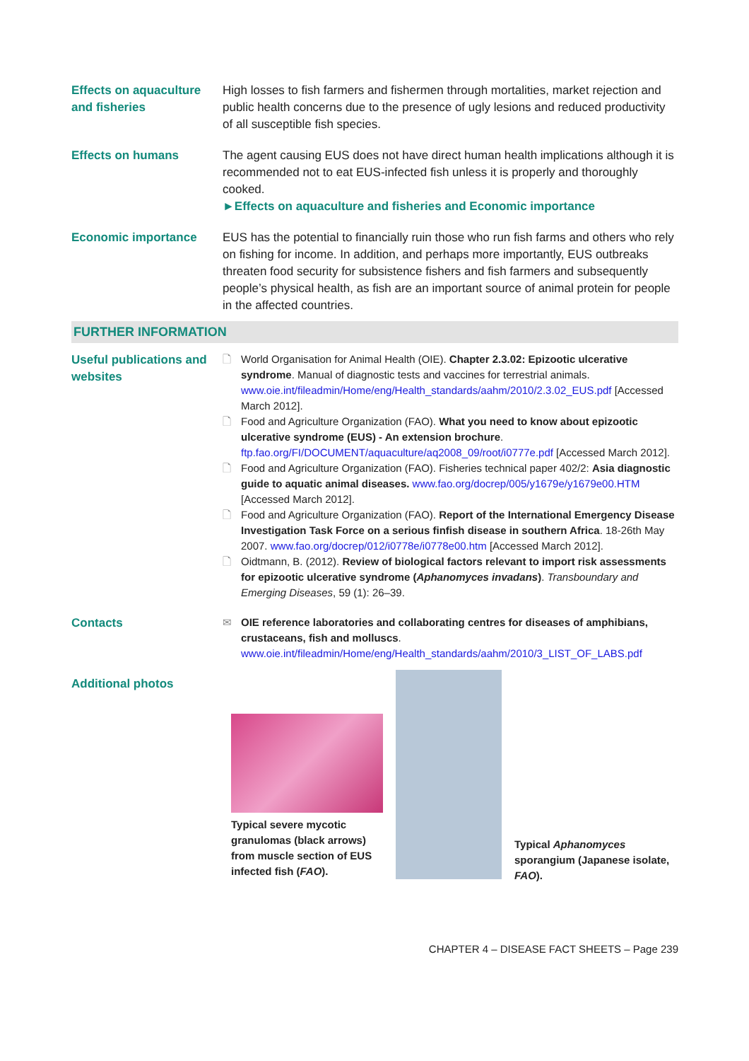Effects on aquaculture and fisheries
High losses to fish farmers and fishermen through mortalities, market rejection and public health concerns due to the presence of ugly lesions and reduced productivity of all susceptible fish species.
Effects on humans The agent causing EUS does not have direct human health implications although it is recommended not to eat EUS-infected fish unless it is properly and thoroughly cooked.
►Effects on aquaculture and fisheries and Economic importance
Economic importance EUS has the potential to financially ruin those who run fish farms and others who rely on fishing for income. In addition, and perhaps more importantly, EUS outbreaks threaten food security for subsistence fishers and fish farmers and subsequently people’s physical health, as fish are an important source of animal protein for people in the affected countries.
FURTHER INFORMATION
Useful publications and websites
🗋 World Organisation for Animal Health (OIE). Chapter 2.3.02: Epizootic ulcerative syndrome. Manual of diagnostic tests and vaccines for terrestrial animals. www.oie.int/fileadmin/Home/eng/Health_standards/aahm/2010/2.3.02_EUS.pdf [Accessed March 2012].
🗋 Food and Agriculture Organization (FAO). What you need to know about epizootic ulcerative syndrome (EUS) - An extension brochure. ftp.fao.org/FI/DOCUMENT/aquaculture/aq2008_09/root/i0777e.pdf [Accessed March 2012].
🗋 Food and Agriculture Organization (FAO). Fisheries technical paper 402/2: Asia diagnostic guide to aquatic animal diseases. www.fao.org/docrep/005/y1679e/y1679e00.HTM [Accessed March 2012].
🗋 Food and Agriculture Organization (FAO). Report of the International Emergency Disease Investigation Task Force on a serious finfish disease in southern Africa. 18-26th May 2007. www.fao.org/docrep/012/i0778e/i0778e00.htm [Accessed March 2012].
🗋 Oidtmann, B. (2012). Review of biological factors relevant to import risk assessments for epizootic ulcerative syndrome (Aphanomyces invadans). Transboundary and Emerging Diseases, 59 (1): 26–39.
Contacts
✉ OIE reference laboratories and collaborating centres for diseases of amphibians, crustaceans, fish and molluscs. www.oie.int/fileadmin/Home/eng/Health_standards/aahm/2010/3_LIST_OF_LABS.pdf
Additional photos
Typical severe mycotic granulomas (black arrows) from muscle section of EUS infected fish (FAO).
Typical Aphanomyces sporangium (Japanese isolate, FAO).
CHAPTER 4 – DISEASE FACT SHEETS – Page 239